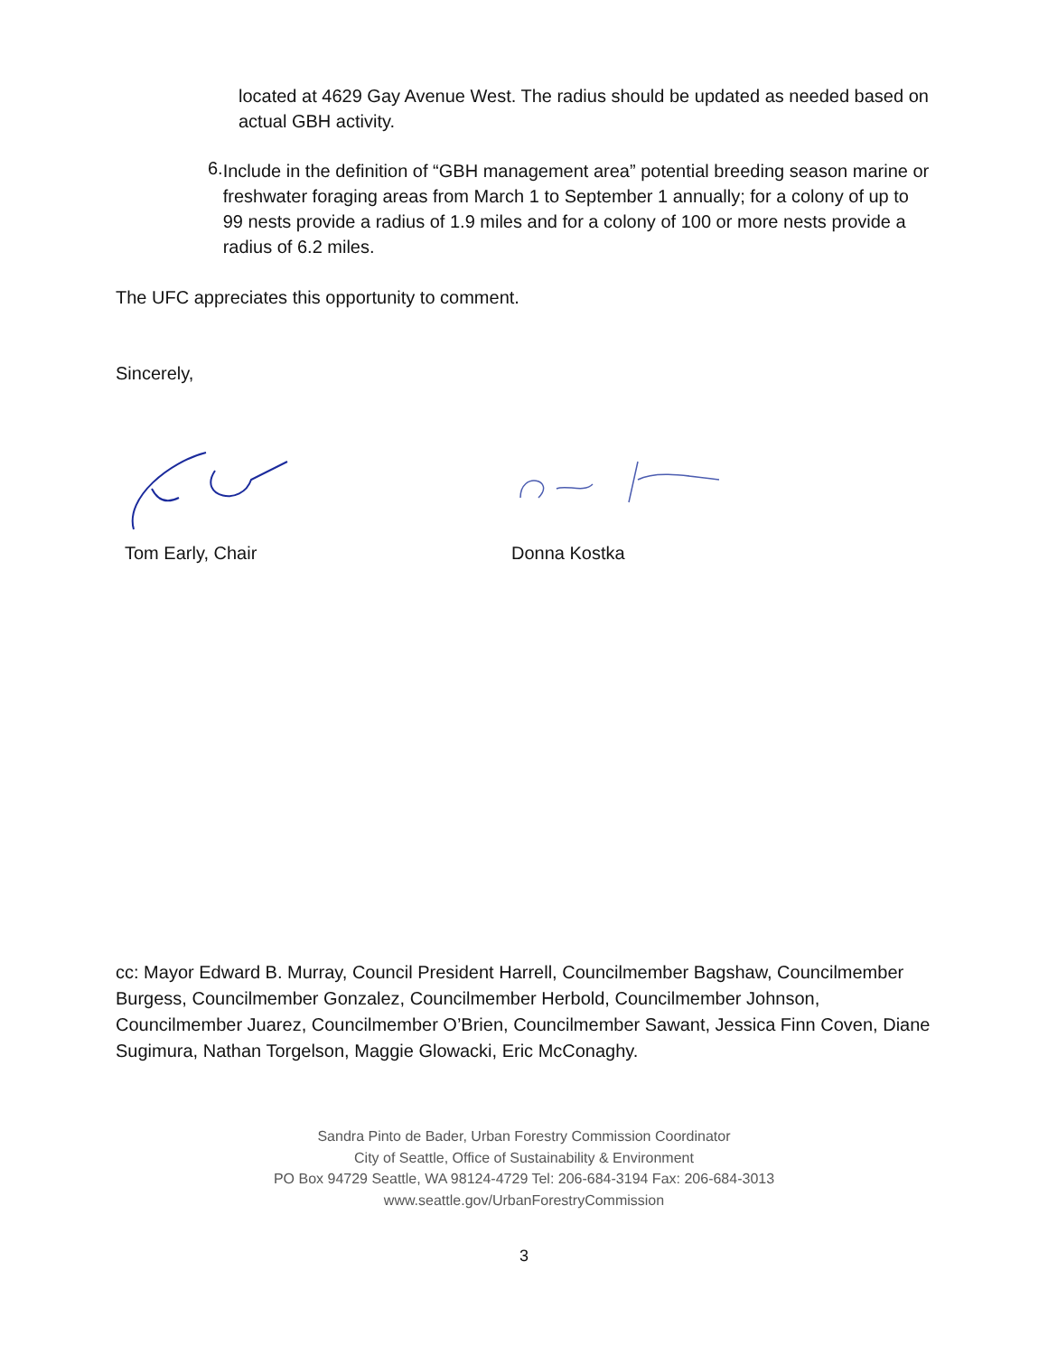located at 4629 Gay Avenue West. The radius should be updated as needed based on actual GBH activity.
6.
Include in the definition of “GBH management area” potential breeding season marine or freshwater foraging areas from March 1 to September 1 annually; for a colony of up to 99 nests provide a radius of 1.9 miles and for a colony of 100 or more nests provide a radius of 6.2 miles.
The UFC appreciates this opportunity to comment.
Sincerely,
Tom Early, Chair Donna Kostka
cc: Mayor Edward B. Murray, Council President Harrell, Councilmember Bagshaw, Councilmember Burgess, Councilmember Gonzalez, Councilmember Herbold, Councilmember Johnson, Councilmember Juarez, Councilmember O’Brien, Councilmember Sawant, Jessica Finn Coven, Diane Sugimura, Nathan Torgelson, Maggie Glowacki, Eric McConaghy.
Sandra Pinto de Bader, Urban Forestry Commission Coordinator
City of Seattle, Office of Sustainability & Environment
PO Box 94729 Seattle, WA 98124-4729 Tel: 206-684-3194 Fax: 206-684-3013
www.seattle.gov/UrbanForestryCommission
3